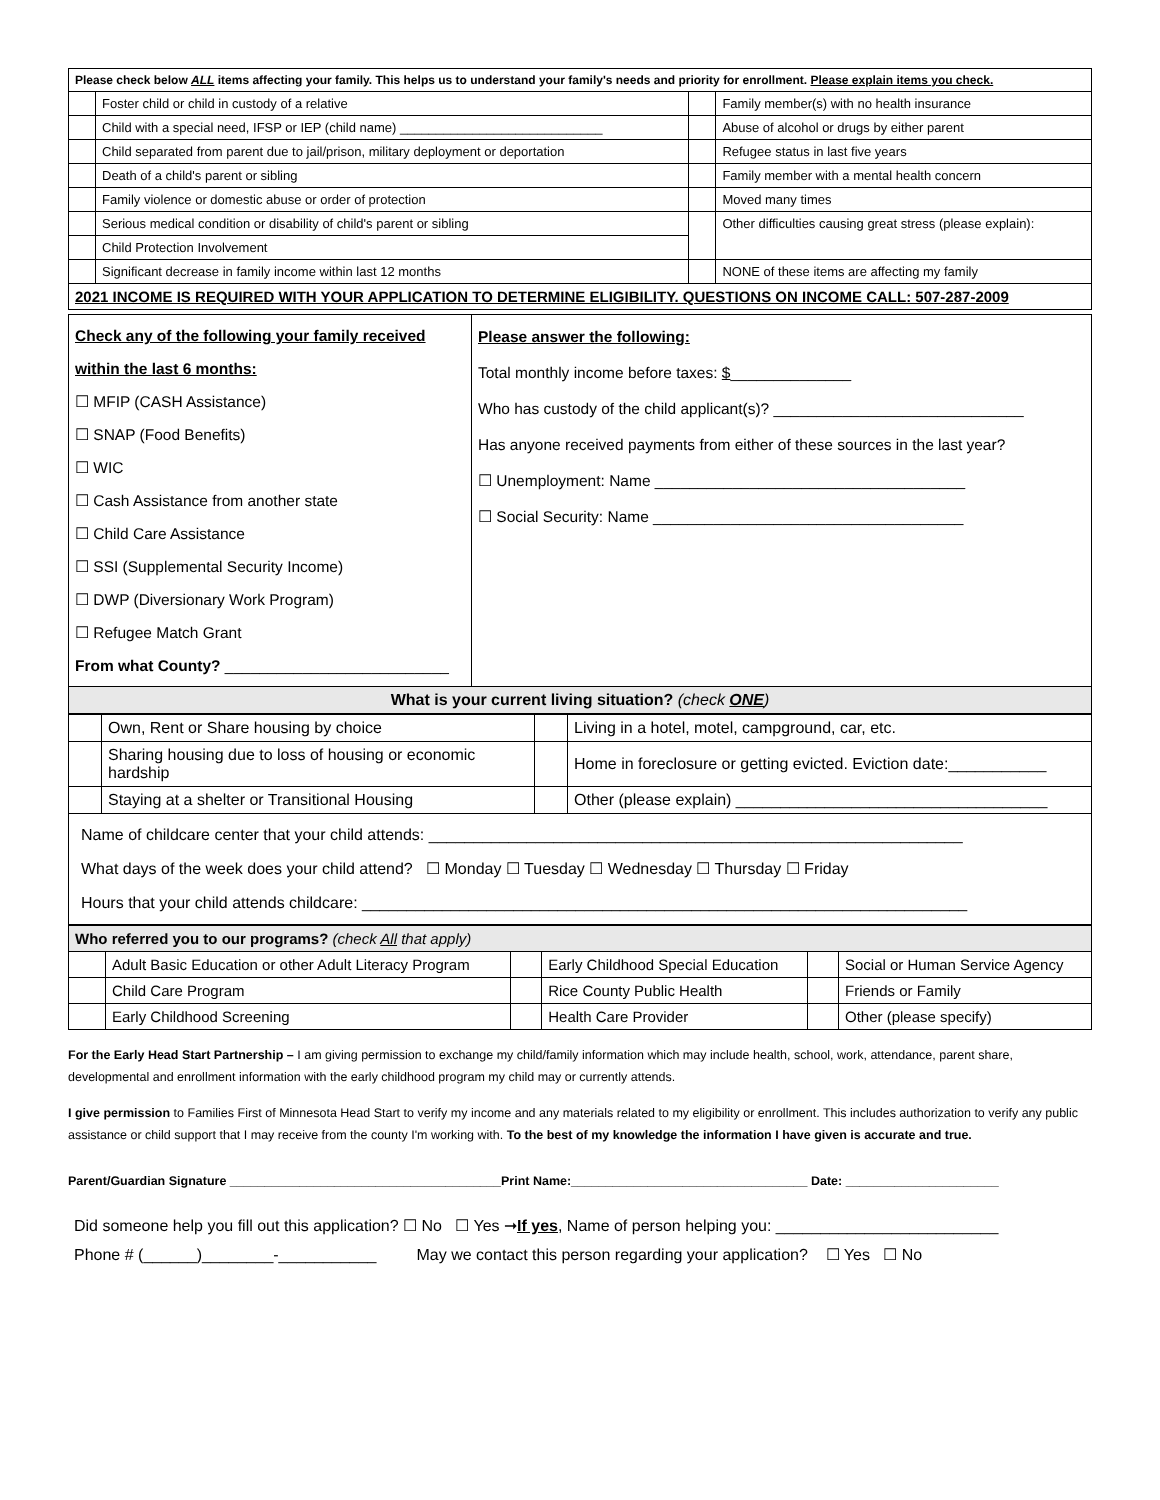| Please check below ALL items affecting your family. This helps us to understand your family's needs and priority for enrollment. Please explain items you check. | | | |
| --- | --- | --- | --- |
| | Foster child or child in custody of a relative | | Family member(s) with no health insurance |
| | Child with a special need, IFSP or IEP (child name) ____________________________ | | Abuse of alcohol or drugs by either parent |
| | Child separated from parent due to jail/prison, military deployment or deportation | | Refugee status in last five years |
| | Death of a child's parent or sibling | | Family member with a mental health concern |
| | Family violence or domestic abuse or order of protection | | Moved many times |
| | Serious medical condition or disability of child's parent or sibling | | Other difficulties causing great stress (please explain): |
| | Child Protection Involvement | | |
| | Significant decrease in family income within last 12 months | | NONE of these items are affecting my family |
| 2021 INCOME IS REQUIRED WITH YOUR APPLICATION TO DETERMINE ELIGIBILITY. QUESTIONS ON INCOME CALL: 507-287-2009 | | | |
| Check any of the following your family received within the last 6 months: ☐ MFIP (CASH Assistance) ☐ SNAP (Food Benefits) ☐ WIC ☐ Cash Assistance from another state ☐ Child Care Assistance ☐ SSI (Supplemental Security Income) ☐ DWP (Diversionary Work Program) ☐ Refugee Match Grant From what County? __________________________ | Please answer the following: Total monthly income before taxes: $ ______________ Who has custody of the child applicant(s)? _____________________________ Has anyone received payments from either of these sources in the last year? ☐ Unemployment: Name ____________________________________ ☐ Social Security: Name ____________________________________ |
| What is your current living situation? (check ONE ) | |
| | Own, Rent or Share housing by choice | | Living in a hotel, motel, campground, car, etc. |
| | Sharing housing due to loss of housing or economic hardship | | Home in foreclosure or getting evicted. Eviction date:___________ |
| | Staying at a shelter or Transitional Housing | | Other (please explain) ___________________________________ |
| Name of childcare center that your child attends: ____________________________________________________________ What days of the week does your child attend? ☐ Monday ☐ Tuesday ☐ Wednesday ☐ Thursday ☐ Friday Hours that your child attends childcare: ____________________________________________________________________ | | | |
| Who referred you to our programs? (check All that apply) | | | | | |
| --- | --- | --- | --- | --- | --- |
| | Adult Basic Education or other Adult Literacy Program | | Early Childhood Special Education | | Social or Human Service Agency |
| | Child Care Program | | Rice County Public Health | | Friends or Family |
| | Early Childhood Screening | | Health Care Provider | | Other (please specify) |
For the Early Head Start Partnership – I am giving permission to exchange my child/family information which may include health, school, work, attendance, parent share, developmental and enrollment information with the early childhood program my child may or currently attends.
I give permission to Families First of Minnesota Head Start to verify my income and any materials related to my eligibility or enrollment. This includes authorization to verify any public assistance or child support that I may receive from the county I'm working with. To the best of my knowledge the information I have given is accurate and true.
Parent/Guardian Signature _______________________________________Print Name:__________________________________ Date: ______________________
Did someone help you fill out this application? ☐ No ☐ Yes ➞If yes, Name of person helping you: _________________________
Phone # (______)________-___________ May we contact this person regarding your application? ☐ Yes ☐ No